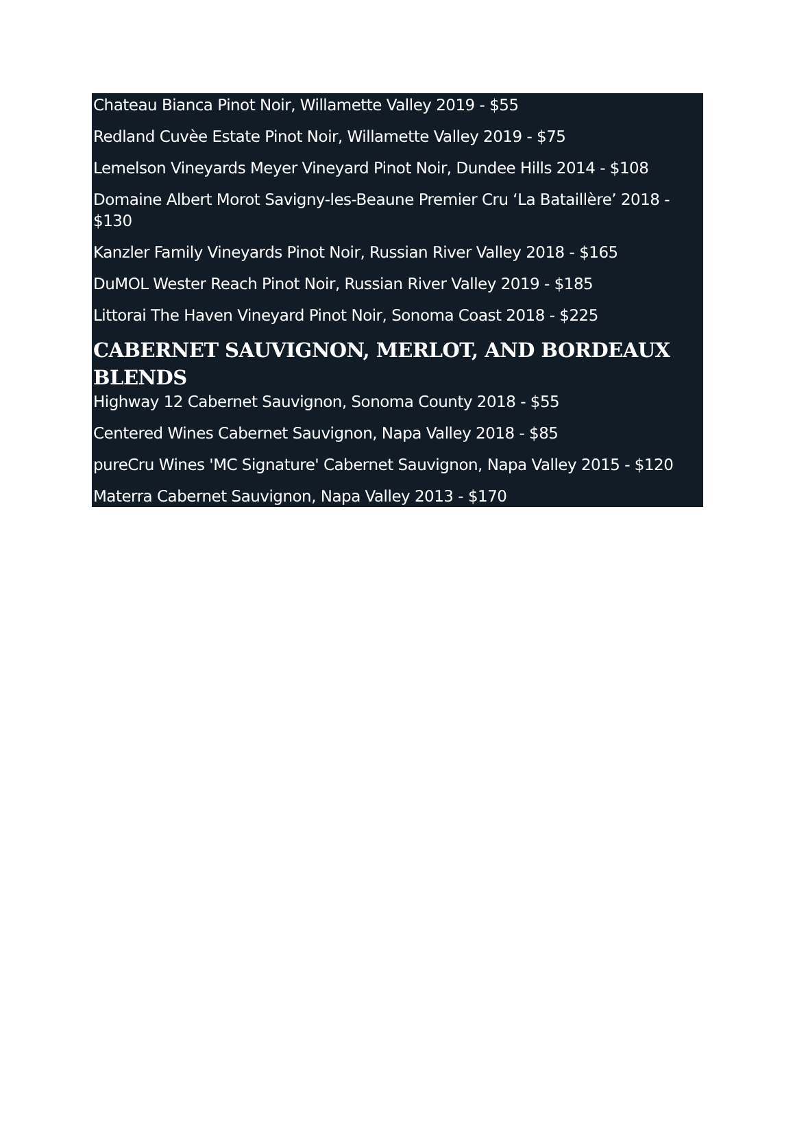Chateau Bianca Pinot Noir, Willamette Valley 2019 - $55
Redland Cuvèe Estate Pinot Noir, Willamette Valley 2019 - $75
Lemelson Vineyards Meyer Vineyard Pinot Noir, Dundee Hills 2014 - $108
Domaine Albert Morot Savigny-les-Beaune Premier Cru ‘La Bataillère’ 2018 - $130
Kanzler Family Vineyards Pinot Noir, Russian River Valley 2018 - $165
DuMOL Wester Reach Pinot Noir, Russian River Valley 2019 - $185
Littorai The Haven Vineyard Pinot Noir, Sonoma Coast 2018 - $225
CABERNET SAUVIGNON, MERLOT, AND BORDEAUX BLENDS
Highway 12 Cabernet Sauvignon, Sonoma County 2018 - $55
Centered Wines Cabernet Sauvignon, Napa Valley 2018 - $85
pureCru Wines 'MC Signature' Cabernet Sauvignon, Napa Valley 2015 - $120
Materra Cabernet Sauvignon, Napa Valley 2013 - $170